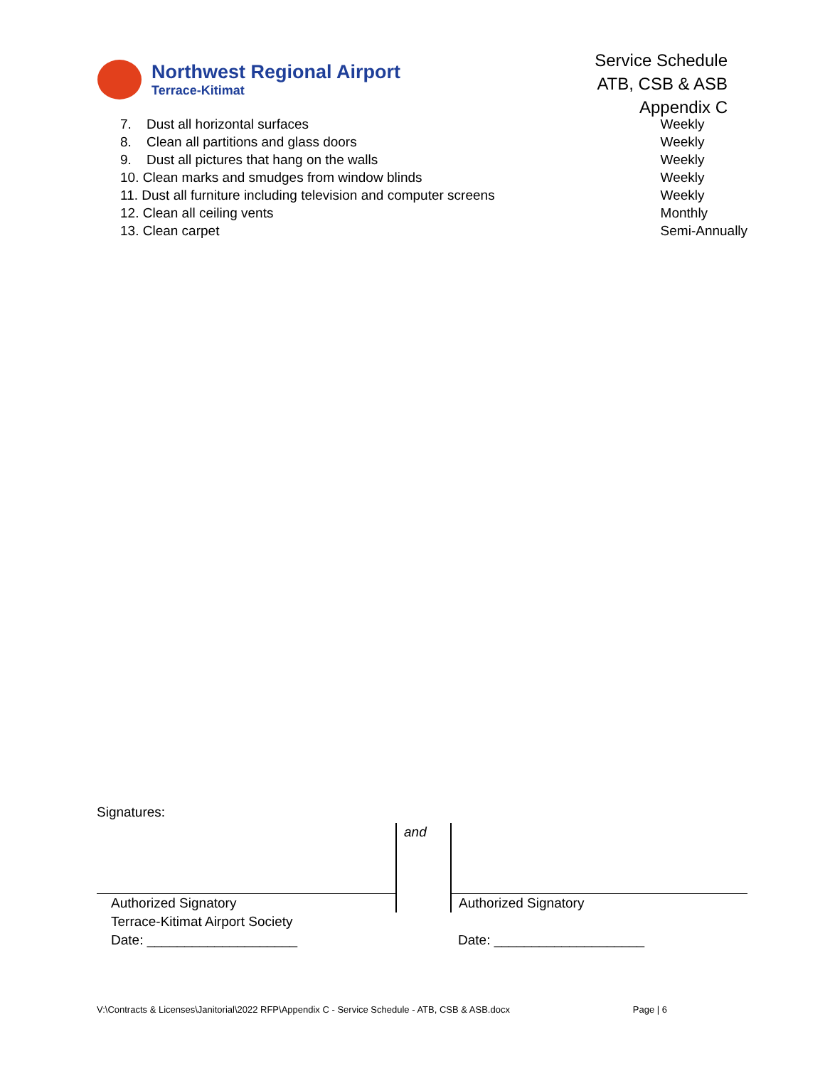Northwest Regional Airport
Terrace-Kitimat
Service Schedule
ATB, CSB & ASB
Appendix C
| 7. Dust all horizontal surfaces | Weekly |
| 8. Clean all partitions and glass doors | Weekly |
| 9. Dust all pictures that hang on the walls | Weekly |
| 10. Clean marks and smudges from window blinds | Weekly |
| 11. Dust all furniture including television and computer screens | Weekly |
| 12. Clean all ceiling vents | Monthly |
| 13. Clean carpet | Semi-Annually |
Signatures:
| | and | |
| Authorized Signatory | | Authorized Signatory |
| Terrace-Kitimat Airport Society | | |
| Date: ____________________ | | Date: ____________________ |
V:\Contracts & Licenses\Janitorial\2022 RFP\Appendix C - Service Schedule - ATB, CSB & ASB.docx Page | 6